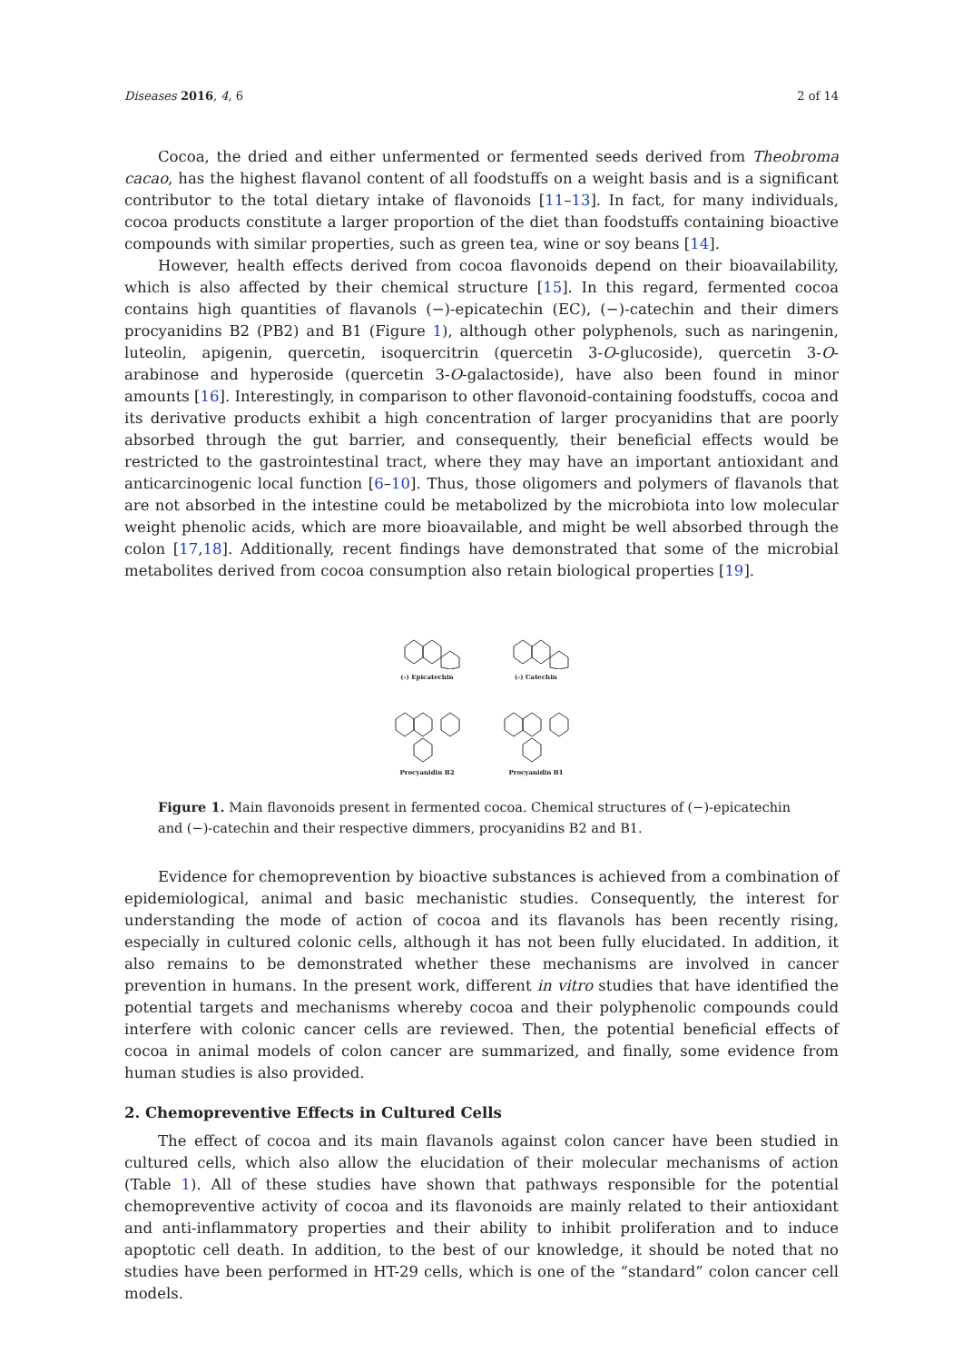Diseases 2016, 4, 6 2 of 14
Cocoa, the dried and either unfermented or fermented seeds derived from Theobroma cacao, has the highest flavanol content of all foodstuffs on a weight basis and is a significant contributor to the total dietary intake of flavonoids [11–13]. In fact, for many individuals, cocoa products constitute a larger proportion of the diet than foodstuffs containing bioactive compounds with similar properties, such as green tea, wine or soy beans [14].
However, health effects derived from cocoa flavonoids depend on their bioavailability, which is also affected by their chemical structure [15]. In this regard, fermented cocoa contains high quantities of flavanols (−)-epicatechin (EC), (−)-catechin and their dimers procyanidins B2 (PB2) and B1 (Figure 1), although other polyphenols, such as naringenin, luteolin, apigenin, quercetin, isoquercitrin (quercetin 3-O-glucoside), quercetin 3-O-arabinose and hyperoside (quercetin 3-O-galactoside), have also been found in minor amounts [16]. Interestingly, in comparison to other flavonoid-containing foodstuffs, cocoa and its derivative products exhibit a high concentration of larger procyanidins that are poorly absorbed through the gut barrier, and consequently, their beneficial effects would be restricted to the gastrointestinal tract, where they may have an important antioxidant and anticarcinogenic local function [6–10]. Thus, those oligomers and polymers of flavanols that are not absorbed in the intestine could be metabolized by the microbiota into low molecular weight phenolic acids, which are more bioavailable, and might be well absorbed through the colon [17,18]. Additionally, recent findings have demonstrated that some of the microbial metabolites derived from cocoa consumption also retain biological properties [19].
(-) Epicatechin
(-) Catechin
Procyanidin B2
Procyanidin B1
Figure 1. Main flavonoids present in fermented cocoa. Chemical structures of (−)-epicatechin and (−)-catechin and their respective dimmers, procyanidins B2 and B1.
Evidence for chemoprevention by bioactive substances is achieved from a combination of epidemiological, animal and basic mechanistic studies. Consequently, the interest for understanding the mode of action of cocoa and its flavanols has been recently rising, especially in cultured colonic cells, although it has not been fully elucidated. In addition, it also remains to be demonstrated whether these mechanisms are involved in cancer prevention in humans. In the present work, different in vitro studies that have identified the potential targets and mechanisms whereby cocoa and their polyphenolic compounds could interfere with colonic cancer cells are reviewed. Then, the potential beneficial effects of cocoa in animal models of colon cancer are summarized, and finally, some evidence from human studies is also provided.
2. Chemopreventive Effects in Cultured Cells
The effect of cocoa and its main flavanols against colon cancer have been studied in cultured cells, which also allow the elucidation of their molecular mechanisms of action (Table 1). All of these studies have shown that pathways responsible for the potential chemopreventive activity of cocoa and its flavonoids are mainly related to their antioxidant and anti-inflammatory properties and their ability to inhibit proliferation and to induce apoptotic cell death. In addition, to the best of our knowledge, it should be noted that no studies have been performed in HT-29 cells, which is one of the “standard” colon cancer cell models.